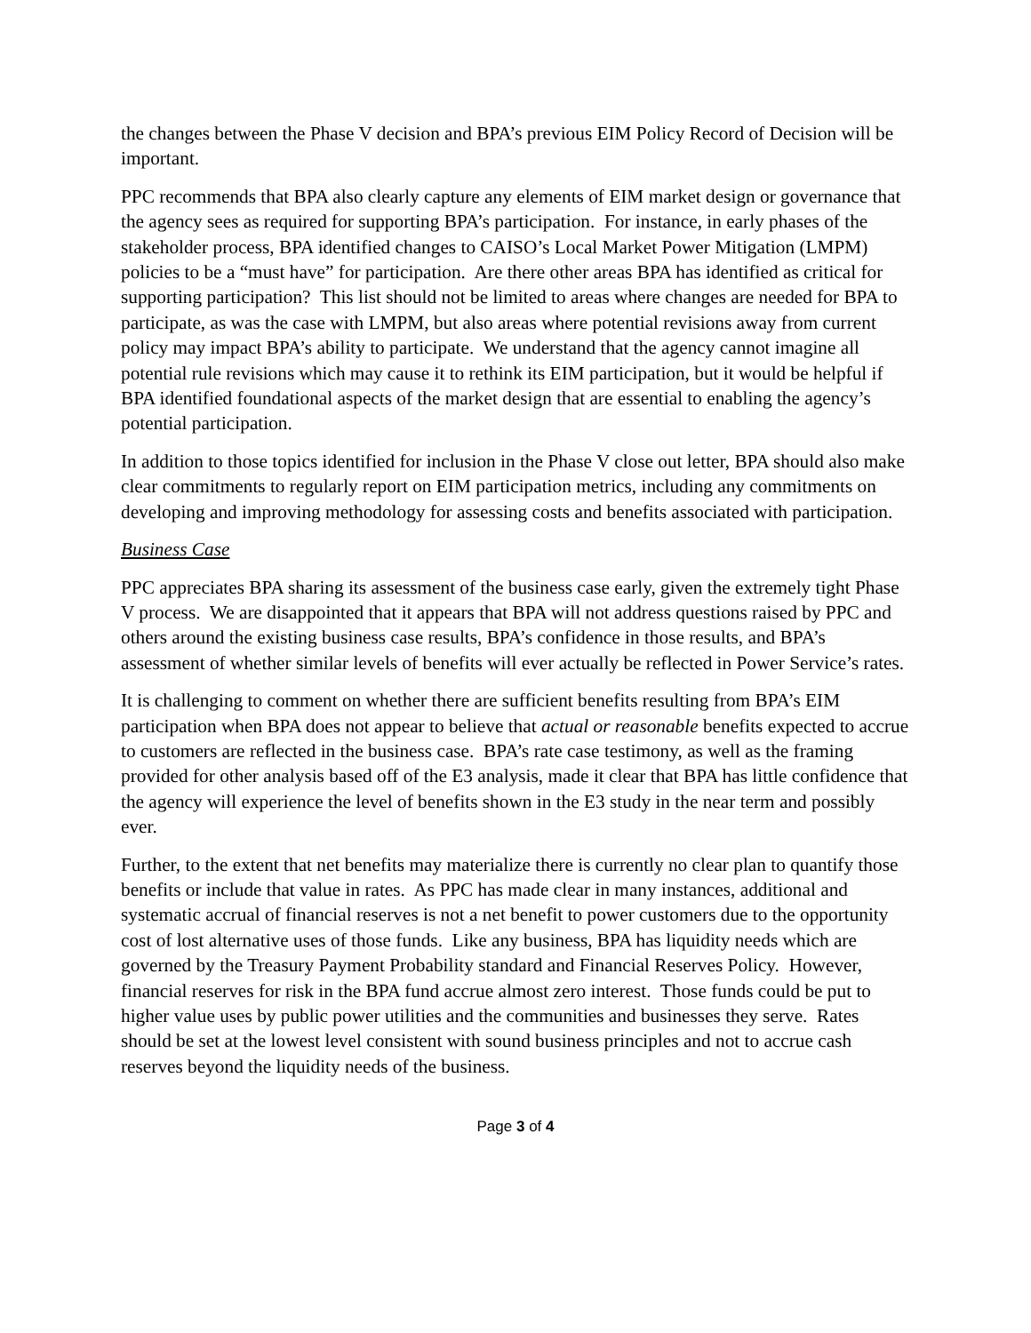the changes between the Phase V decision and BPA’s previous EIM Policy Record of Decision will be important.
PPC recommends that BPA also clearly capture any elements of EIM market design or governance that the agency sees as required for supporting BPA’s participation. For instance, in early phases of the stakeholder process, BPA identified changes to CAISO’s Local Market Power Mitigation (LMPM) policies to be a “must have” for participation. Are there other areas BPA has identified as critical for supporting participation? This list should not be limited to areas where changes are needed for BPA to participate, as was the case with LMPM, but also areas where potential revisions away from current policy may impact BPA’s ability to participate. We understand that the agency cannot imagine all potential rule revisions which may cause it to rethink its EIM participation, but it would be helpful if BPA identified foundational aspects of the market design that are essential to enabling the agency’s potential participation.
In addition to those topics identified for inclusion in the Phase V close out letter, BPA should also make clear commitments to regularly report on EIM participation metrics, including any commitments on developing and improving methodology for assessing costs and benefits associated with participation.
Business Case
PPC appreciates BPA sharing its assessment of the business case early, given the extremely tight Phase V process. We are disappointed that it appears that BPA will not address questions raised by PPC and others around the existing business case results, BPA’s confidence in those results, and BPA’s assessment of whether similar levels of benefits will ever actually be reflected in Power Service’s rates.
It is challenging to comment on whether there are sufficient benefits resulting from BPA’s EIM participation when BPA does not appear to believe that actual or reasonable benefits expected to accrue to customers are reflected in the business case. BPA’s rate case testimony, as well as the framing provided for other analysis based off of the E3 analysis, made it clear that BPA has little confidence that the agency will experience the level of benefits shown in the E3 study in the near term and possibly ever.
Further, to the extent that net benefits may materialize there is currently no clear plan to quantify those benefits or include that value in rates. As PPC has made clear in many instances, additional and systematic accrual of financial reserves is not a net benefit to power customers due to the opportunity cost of lost alternative uses of those funds. Like any business, BPA has liquidity needs which are governed by the Treasury Payment Probability standard and Financial Reserves Policy. However, financial reserves for risk in the BPA fund accrue almost zero interest. Those funds could be put to higher value uses by public power utilities and the communities and businesses they serve. Rates should be set at the lowest level consistent with sound business principles and not to accrue cash reserves beyond the liquidity needs of the business.
Page 3 of 4